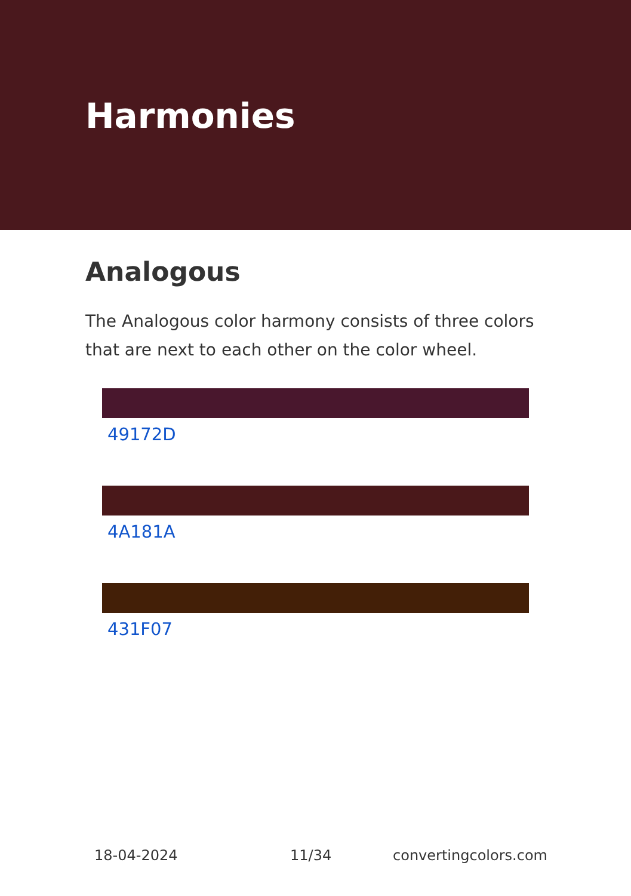Harmonies
Analogous
The Analogous color harmony consists of three colors that are next to each other on the color wheel.
49172D
4A181A
431F07
18-04-2024 11/34 convertingcolors.com